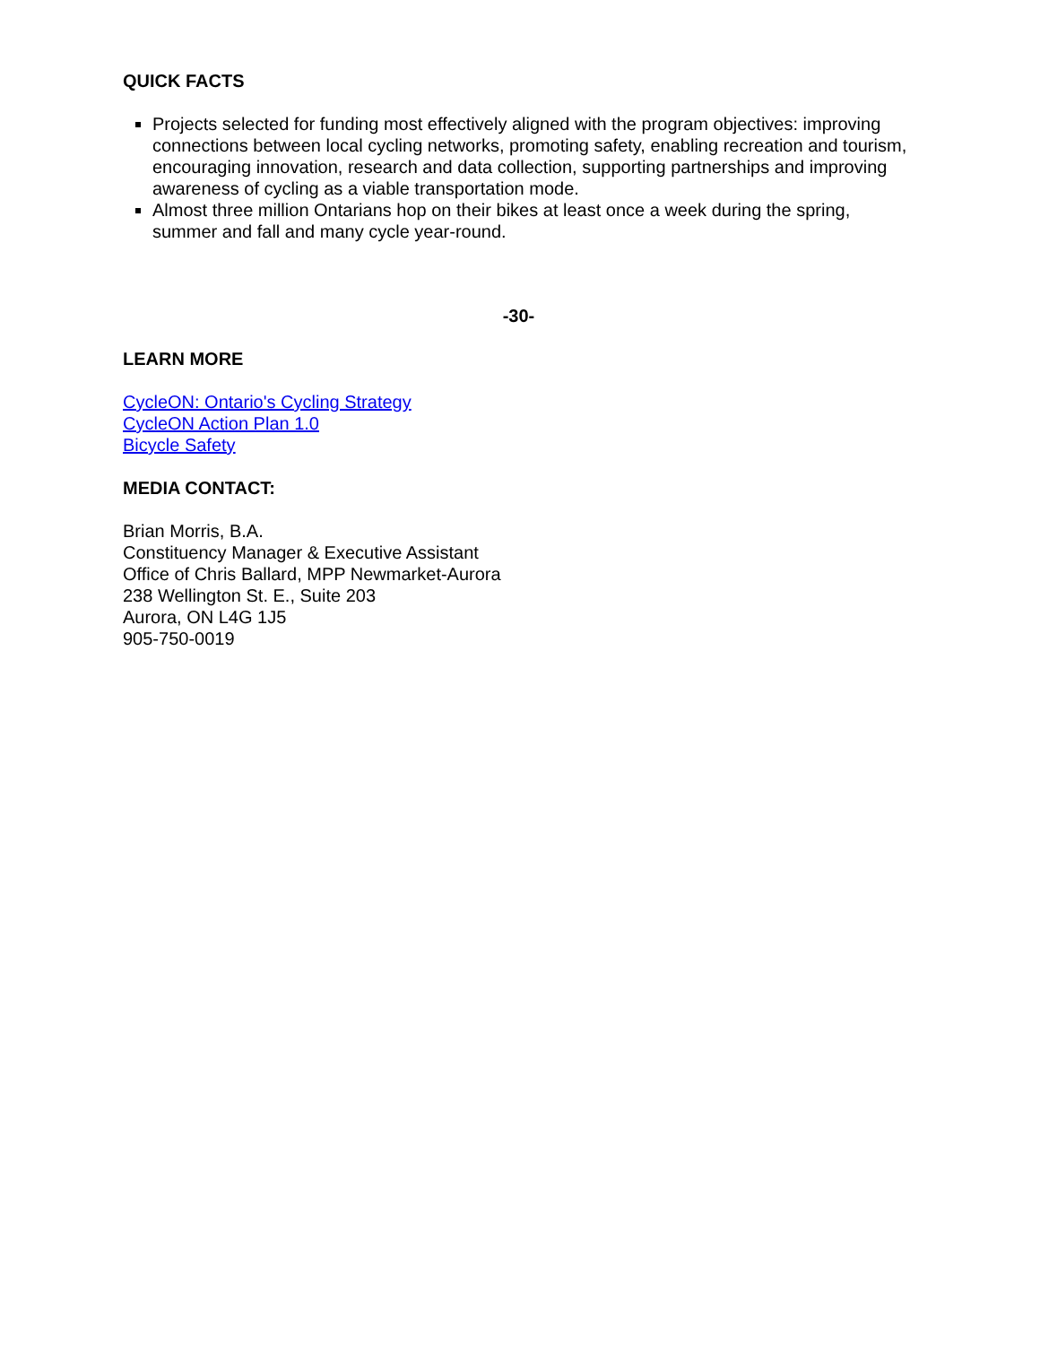QUICK FACTS
Projects selected for funding most effectively aligned with the program objectives: improving connections between local cycling networks, promoting safety, enabling recreation and tourism, encouraging innovation, research and data collection, supporting partnerships and improving awareness of cycling as a viable transportation mode.
Almost three million Ontarians hop on their bikes at least once a week during the spring, summer and fall and many cycle year-round.
-30-
LEARN MORE
CycleON: Ontario's Cycling Strategy
CycleON Action Plan 1.0
Bicycle Safety
MEDIA CONTACT:
Brian Morris, B.A.
Constituency Manager & Executive Assistant
Office of Chris Ballard, MPP Newmarket-Aurora
238 Wellington St. E., Suite 203
Aurora, ON L4G 1J5
905-750-0019